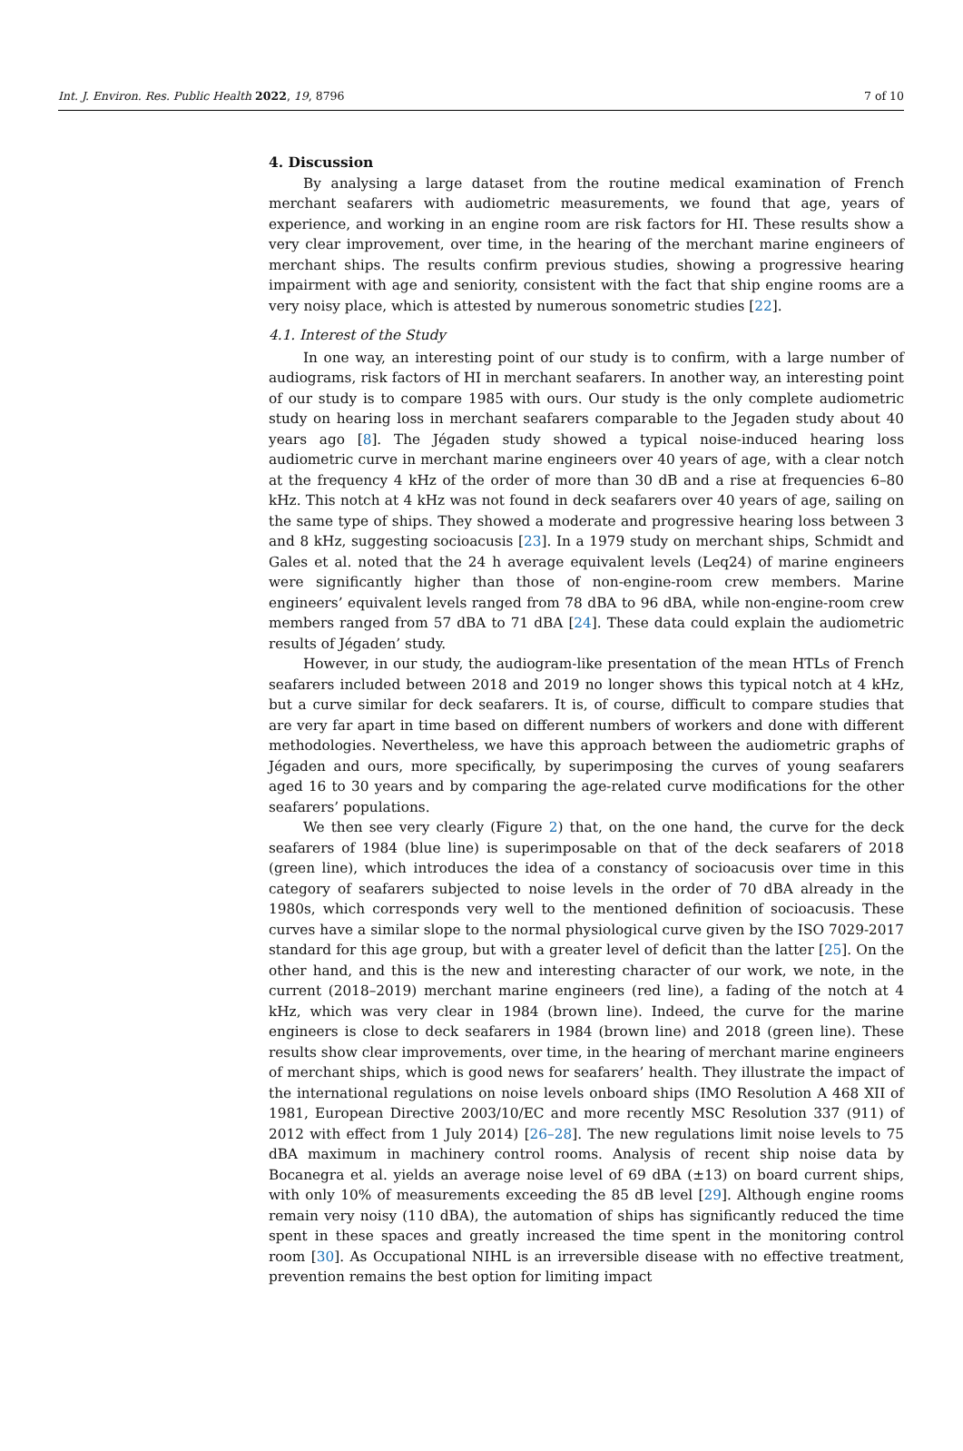Int. J. Environ. Res. Public Health 2022, 19, 8796 7 of 10
4. Discussion
By analysing a large dataset from the routine medical examination of French merchant seafarers with audiometric measurements, we found that age, years of experience, and working in an engine room are risk factors for HI. These results show a very clear improvement, over time, in the hearing of the merchant marine engineers of merchant ships. The results confirm previous studies, showing a progressive hearing impairment with age and seniority, consistent with the fact that ship engine rooms are a very noisy place, which is attested by numerous sonometric studies [22].
4.1. Interest of the Study
In one way, an interesting point of our study is to confirm, with a large number of audiograms, risk factors of HI in merchant seafarers. In another way, an interesting point of our study is to compare 1985 with ours. Our study is the only complete audiometric study on hearing loss in merchant seafarers comparable to the Jegaden study about 40 years ago [8]. The Jégaden study showed a typical noise-induced hearing loss audiometric curve in merchant marine engineers over 40 years of age, with a clear notch at the frequency 4 kHz of the order of more than 30 dB and a rise at frequencies 6–80 kHz. This notch at 4 kHz was not found in deck seafarers over 40 years of age, sailing on the same type of ships. They showed a moderate and progressive hearing loss between 3 and 8 kHz, suggesting socioacusis [23]. In a 1979 study on merchant ships, Schmidt and Gales et al. noted that the 24 h average equivalent levels (Leq24) of marine engineers were significantly higher than those of non-engine-room crew members. Marine engineers’ equivalent levels ranged from 78 dBA to 96 dBA, while non-engine-room crew members ranged from 57 dBA to 71 dBA [24]. These data could explain the audiometric results of Jégaden’ study.
However, in our study, the audiogram-like presentation of the mean HTLs of French seafarers included between 2018 and 2019 no longer shows this typical notch at 4 kHz, but a curve similar for deck seafarers. It is, of course, difficult to compare studies that are very far apart in time based on different numbers of workers and done with different methodologies. Nevertheless, we have this approach between the audiometric graphs of Jégaden and ours, more specifically, by superimposing the curves of young seafarers aged 16 to 30 years and by comparing the age-related curve modifications for the other seafarers’ populations.
We then see very clearly (Figure 2) that, on the one hand, the curve for the deck seafarers of 1984 (blue line) is superimposable on that of the deck seafarers of 2018 (green line), which introduces the idea of a constancy of socioacusis over time in this category of seafarers subjected to noise levels in the order of 70 dBA already in the 1980s, which corresponds very well to the mentioned definition of socioacusis. These curves have a similar slope to the normal physiological curve given by the ISO 7029-2017 standard for this age group, but with a greater level of deficit than the latter [25]. On the other hand, and this is the new and interesting character of our work, we note, in the current (2018–2019) merchant marine engineers (red line), a fading of the notch at 4 kHz, which was very clear in 1984 (brown line). Indeed, the curve for the marine engineers is close to deck seafarers in 1984 (brown line) and 2018 (green line). These results show clear improvements, over time, in the hearing of merchant marine engineers of merchant ships, which is good news for seafarers’ health. They illustrate the impact of the international regulations on noise levels onboard ships (IMO Resolution A 468 XII of 1981, European Directive 2003/10/EC and more recently MSC Resolution 337 (911) of 2012 with effect from 1 July 2014) [26–28]. The new regulations limit noise levels to 75 dBA maximum in machinery control rooms. Analysis of recent ship noise data by Bocanegra et al. yields an average noise level of 69 dBA (±13) on board current ships, with only 10% of measurements exceeding the 85 dB level [29]. Although engine rooms remain very noisy (110 dBA), the automation of ships has significantly reduced the time spent in these spaces and greatly increased the time spent in the monitoring control room [30]. As Occupational NIHL is an irreversible disease with no effective treatment, prevention remains the best option for limiting impact